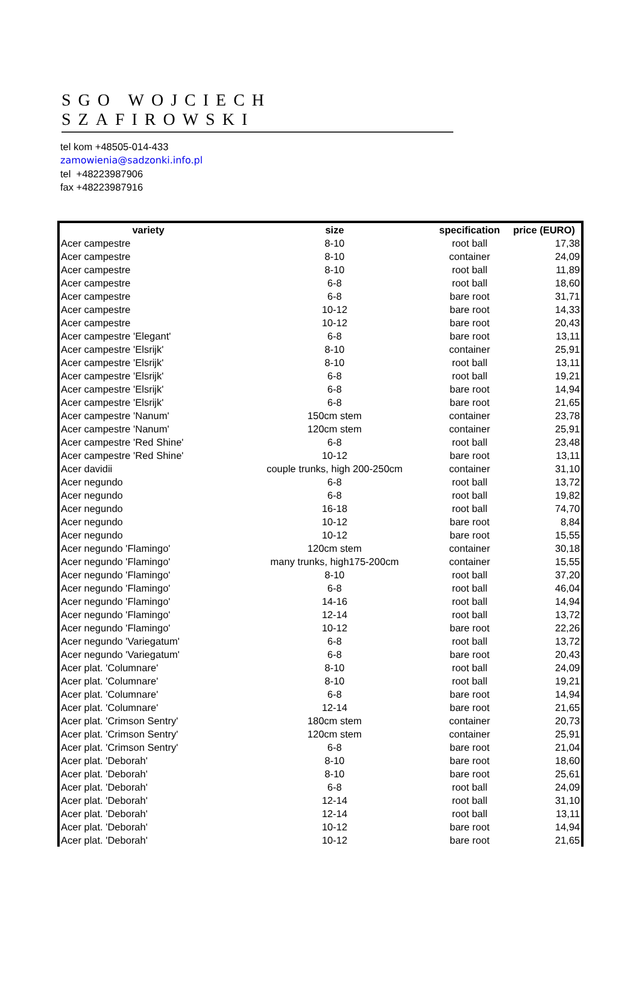SGO WOJCIECH SZAFIROWSKI
tel kom +48505-014-433
zamowienia@sadzonki.info.pl
tel +48223987906
fax +48223987916
| variety | size | specification | price (EURO) |
| --- | --- | --- | --- |
| Acer campestre | 8-10 | root ball | 17,38 |
| Acer campestre | 8-10 | container | 24,09 |
| Acer campestre | 8-10 | root ball | 11,89 |
| Acer campestre | 6-8 | root ball | 18,60 |
| Acer campestre | 6-8 | bare root | 31,71 |
| Acer campestre | 10-12 | bare root | 14,33 |
| Acer campestre | 10-12 | bare root | 20,43 |
| Acer campestre 'Elegant' | 6-8 | bare root | 13,11 |
| Acer campestre 'Elsrijk' | 8-10 | container | 25,91 |
| Acer campestre 'Elsrijk' | 8-10 | root ball | 13,11 |
| Acer campestre 'Elsrijk' | 6-8 | root ball | 19,21 |
| Acer campestre 'Elsrijk' | 6-8 | bare root | 14,94 |
| Acer campestre 'Elsrijk' | 6-8 | bare root | 21,65 |
| Acer campestre 'Nanum' | 150cm stem | container | 23,78 |
| Acer campestre 'Nanum' | 120cm stem | container | 25,91 |
| Acer campestre 'Red Shine' | 6-8 | root ball | 23,48 |
| Acer campestre 'Red Shine' | 10-12 | bare root | 13,11 |
| Acer davidii | couple trunks, high 200-250cm | container | 31,10 |
| Acer negundo | 6-8 | root ball | 13,72 |
| Acer negundo | 6-8 | root ball | 19,82 |
| Acer negundo | 16-18 | root ball | 74,70 |
| Acer negundo | 10-12 | bare root | 8,84 |
| Acer negundo | 10-12 | bare root | 15,55 |
| Acer negundo 'Flamingo' | 120cm stem | container | 30,18 |
| Acer negundo 'Flamingo' | many trunks, high175-200cm | container | 15,55 |
| Acer negundo 'Flamingo' | 8-10 | root ball | 37,20 |
| Acer negundo 'Flamingo' | 6-8 | root ball | 46,04 |
| Acer negundo 'Flamingo' | 14-16 | root ball | 14,94 |
| Acer negundo 'Flamingo' | 12-14 | root ball | 13,72 |
| Acer negundo 'Flamingo' | 10-12 | bare root | 22,26 |
| Acer negundo 'Variegatum' | 6-8 | root ball | 13,72 |
| Acer negundo 'Variegatum' | 6-8 | bare root | 20,43 |
| Acer plat. 'Columnare' | 8-10 | root ball | 24,09 |
| Acer plat. 'Columnare' | 8-10 | root ball | 19,21 |
| Acer plat. 'Columnare' | 6-8 | bare root | 14,94 |
| Acer plat. 'Columnare' | 12-14 | bare root | 21,65 |
| Acer plat. 'Crimson Sentry' | 180cm stem | container | 20,73 |
| Acer plat. 'Crimson Sentry' | 120cm stem | container | 25,91 |
| Acer plat. 'Crimson Sentry' | 6-8 | bare root | 21,04 |
| Acer plat. 'Deborah' | 8-10 | bare root | 18,60 |
| Acer plat. 'Deborah' | 8-10 | bare root | 25,61 |
| Acer plat. 'Deborah' | 6-8 | root ball | 24,09 |
| Acer plat. 'Deborah' | 12-14 | root ball | 31,10 |
| Acer plat. 'Deborah' | 12-14 | root ball | 13,11 |
| Acer plat. 'Deborah' | 10-12 | bare root | 14,94 |
| Acer plat. 'Deborah' | 10-12 | bare root | 21,65 |